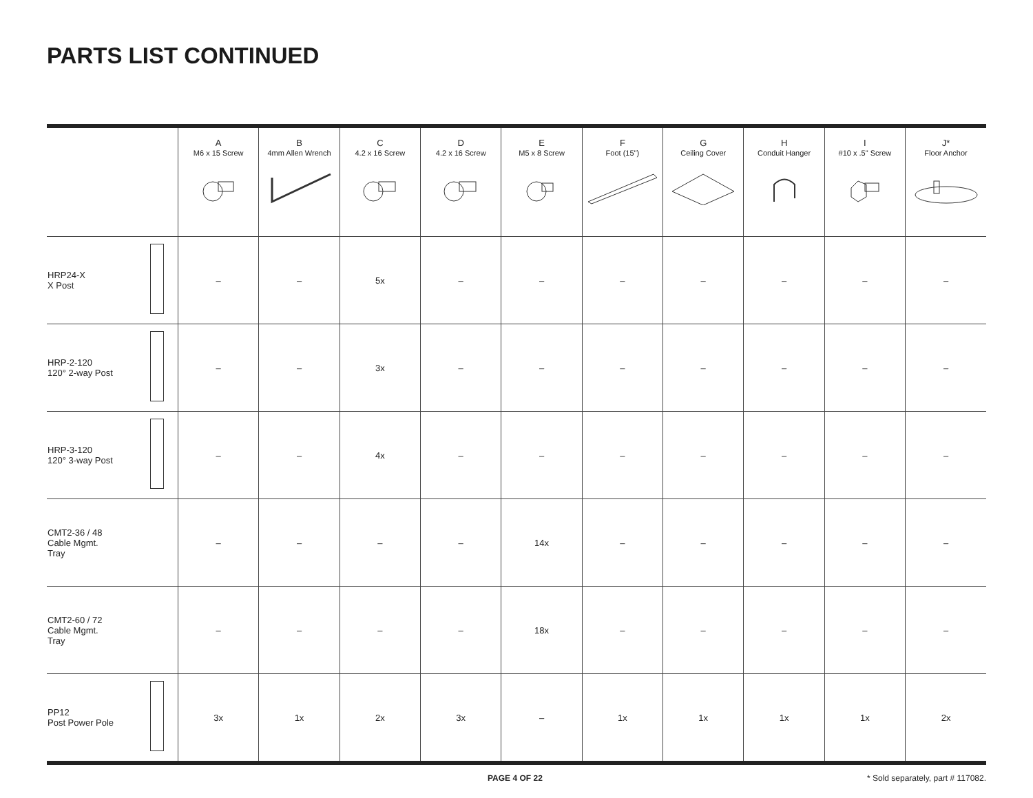PARTS LIST CONTINUED
| | A M6 x 15 Screw | B 4mm Allen Wrench | C 4.2 x 16 Screw | D 4.2 x 16 Screw | E M5 x 8 Screw | F Foot (15") | G Ceiling Cover | H Conduit Hanger | I #10 x .5" Screw | J* Floor Anchor |
| --- | --- | --- | --- | --- | --- | --- | --- | --- | --- | --- |
| HRP24-X X Post | – | – | 5x | – | – | – | – | – | – | – |
| HRP-2-120 120° 2-way Post | – | – | 3x | – | – | – | – | – | – | – |
| HRP-3-120 120° 3-way Post | – | – | 4x | – | – | – | – | – | – | – |
| CMT2-36 / 48 Cable Mgmt. Tray | – | – | – | – | 14x | – | – | – | – | – |
| CMT2-60 / 72 Cable Mgmt. Tray | – | – | – | – | 18x | – | – | – | – | – |
| PP12 Post Power Pole | 3x | 1x | 2x | 3x | – | 1x | 1x | 1x | 1x | 2x |
PAGE 4 OF 22 * Sold separately, part # 117082.